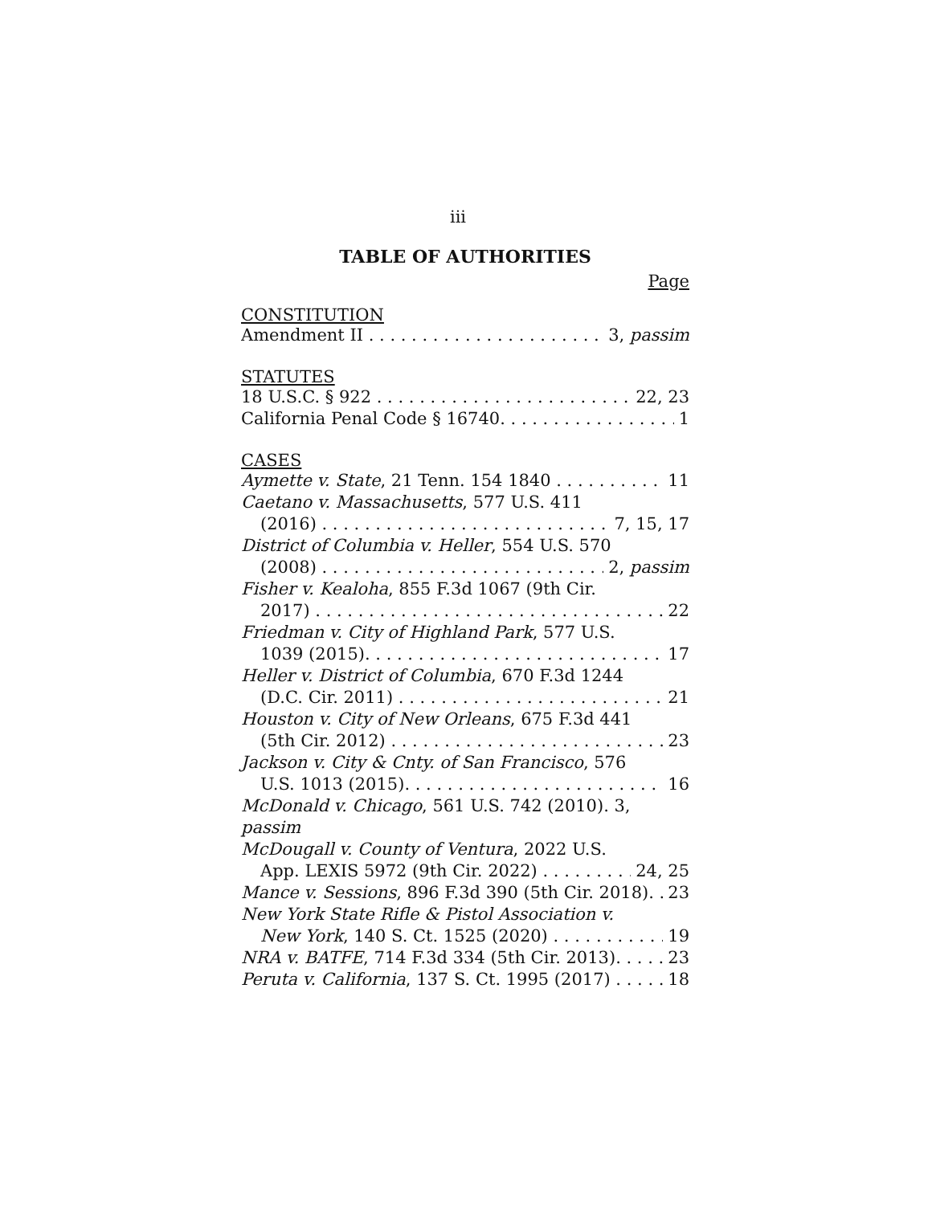iii
TABLE OF AUTHORITIES
Page
CONSTITUTION
Amendment II 3, passim
STATUTES
18 U.S.C. § 922 22, 23
California Penal Code § 16740. 1
CASES
Aymette v. State, 21 Tenn. 154 1840 11
Caetano v. Massachusetts, 577 U.S. 411
(2016) 7, 15, 17
District of Columbia v. Heller, 554 U.S. 570
(2008) 2, passim
Fisher v. Kealoha, 855 F.3d 1067 (9th Cir.
2017) 22
Friedman v. City of Highland Park, 577 U.S.
1039 (2015). 17
Heller v. District of Columbia, 670 F.3d 1244
(D.C. Cir. 2011) 21
Houston v. City of New Orleans, 675 F.3d 441
(5th Cir. 2012) 23
Jackson v. City & Cnty. of San Francisco, 576
U.S. 1013 (2015). 16
McDonald v. Chicago, 561 U.S. 742 (2010). 3, passim
McDougall v. County of Ventura, 2022 U.S.
App. LEXIS 5972 (9th Cir. 2022) 24, 25
Mance v. Sessions, 896 F.3d 390 (5th Cir. 2018). 23
New York State Rifle & Pistol Association v.
New York, 140 S. Ct. 1525 (2020) 19
NRA v. BATFE, 714 F.3d 334 (5th Cir. 2013). 23
Peruta v. California, 137 S. Ct. 1995 (2017) 18